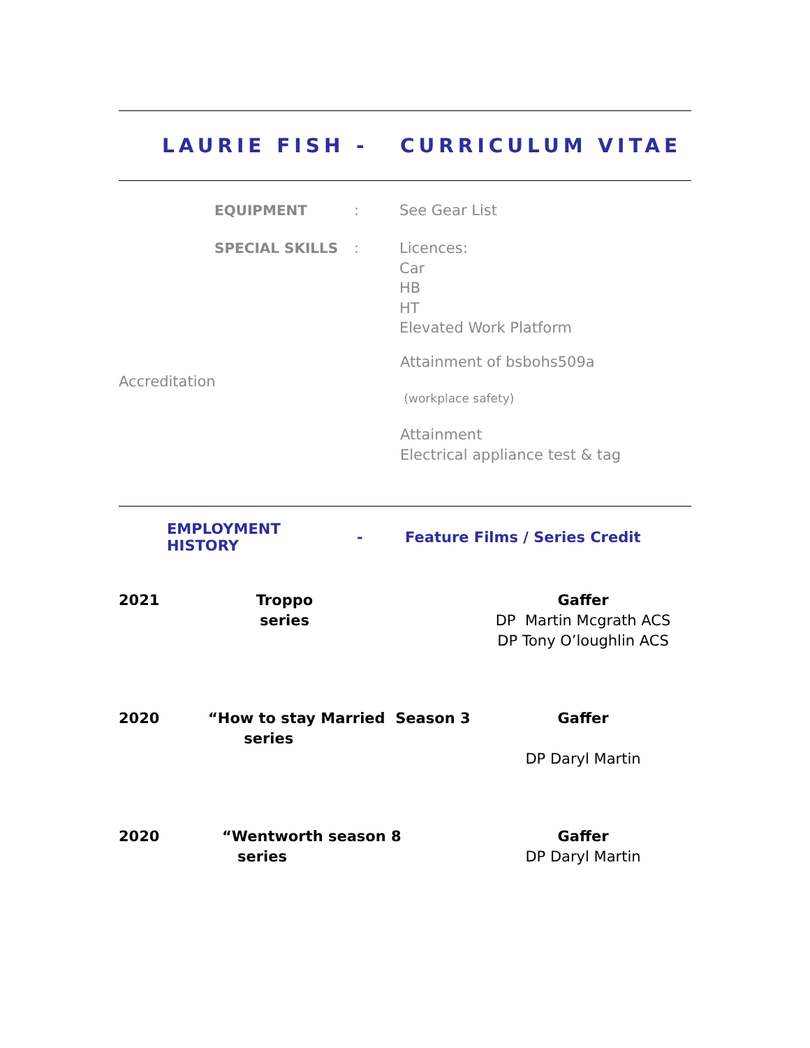LAURIE FISH - CURRICULUM VITAE
EQUIPMENT : See Gear List
SPECIAL SKILLS : Licences:
Car
HB
HT
Elevated Work Platform
Accreditation
Attainment of bsbohs509a
(workplace safety)
Attainment
Electrical appliance test & tag
EMPLOYMENT HISTORY - Feature Films / Series Credit
2021 Troppo
series
Gaffer
DP Martin Mcgrath ACS
DP Tony O’loughlin ACS
2020 “How to stay Married Season 3
series
Gaffer
DP Daryl Martin
2020 “Wentworth season 8
series
Gaffer
DP Daryl Martin